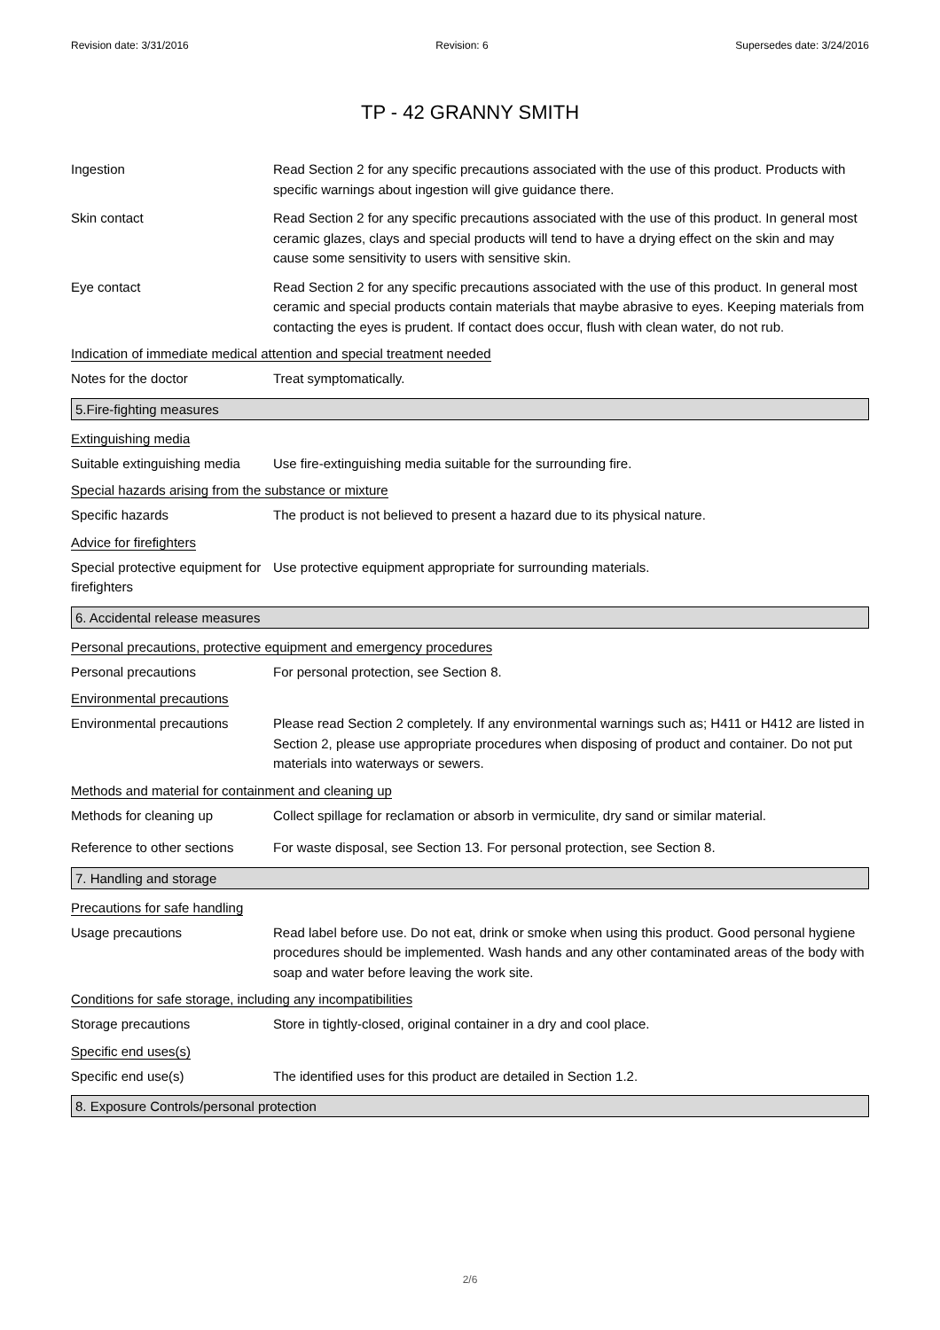Revision date: 3/31/2016 Revision: 6 Supersedes date: 3/24/2016
TP - 42 GRANNY SMITH
Ingestion Read Section 2 for any specific precautions associated with the use of this product. Products with specific warnings about ingestion will give guidance there.
Skin contact Read Section 2 for any specific precautions associated with the use of this product. In general most ceramic glazes, clays and special products will tend to have a drying effect on the skin and may cause some sensitivity to users with sensitive skin.
Eye contact Read Section 2 for any specific precautions associated with the use of this product. In general most ceramic and special products contain materials that maybe abrasive to eyes. Keeping materials from contacting the eyes is prudent. If contact does occur, flush with clean water, do not rub.
Indication of immediate medical attention and special treatment needed
Notes for the doctor Treat symptomatically.
5.Fire-fighting measures
Extinguishing media
Suitable extinguishing media
Use fire-extinguishing media suitable for the surrounding fire.
Special hazards arising from the substance or mixture
Specific hazards The product is not believed to present a hazard due to its physical nature.
Advice for firefighters
Special protective equipment for firefighters
Use protective equipment appropriate for surrounding materials.
6. Accidental release measures
Personal precautions, protective equipment and emergency procedures
Personal precautions For personal protection, see Section 8.
Environmental precautions
Environmental precautions Please read Section 2 completely. If any environmental warnings such as; H411 or H412 are listed in Section 2, please use appropriate procedures when disposing of product and container. Do not put materials into waterways or sewers.
Methods and material for containment and cleaning up
Methods for cleaning up Collect spillage for reclamation or absorb in vermiculite, dry sand or similar material.
Reference to other sections
For waste disposal, see Section 13. For personal protection, see Section 8.
7. Handling and storage
Precautions for safe handling
Usage precautions Read label before use. Do not eat, drink or smoke when using this product. Good personal hygiene procedures should be implemented. Wash hands and any other contaminated areas of the body with soap and water before leaving the work site.
Conditions for safe storage, including any incompatibilities
Storage precautions Store in tightly-closed, original container in a dry and cool place.
Specific end uses(s)
Specific end use(s) The identified uses for this product are detailed in Section 1.2.
8. Exposure Controls/personal protection
2/6